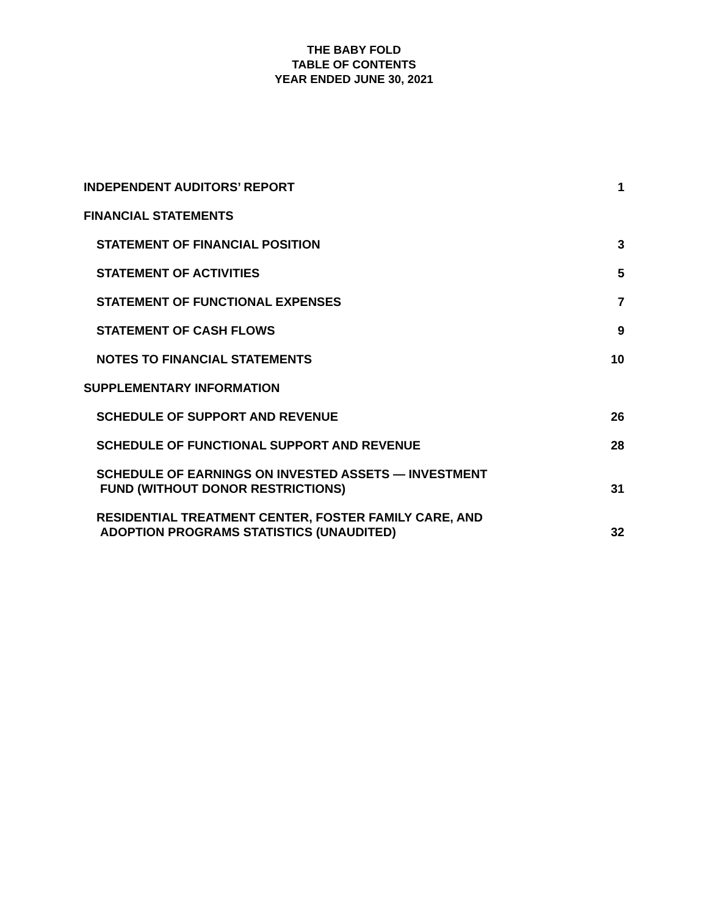THE BABY FOLD
TABLE OF CONTENTS
YEAR ENDED JUNE 30, 2021
INDEPENDENT AUDITORS’ REPORT 1
FINANCIAL STATEMENTS
STATEMENT OF FINANCIAL POSITION 3
STATEMENT OF ACTIVITIES 5
STATEMENT OF FUNCTIONAL EXPENSES 7
STATEMENT OF CASH FLOWS 9
NOTES TO FINANCIAL STATEMENTS 10
SUPPLEMENTARY INFORMATION
SCHEDULE OF SUPPORT AND REVENUE 26
SCHEDULE OF FUNCTIONAL SUPPORT AND REVENUE 28
SCHEDULE OF EARNINGS ON INVESTED ASSETS — INVESTMENT
FUND (WITHOUT DONOR RESTRICTIONS) 31
RESIDENTIAL TREATMENT CENTER, FOSTER FAMILY CARE, AND
ADOPTION PROGRAMS STATISTICS (UNAUDITED) 32